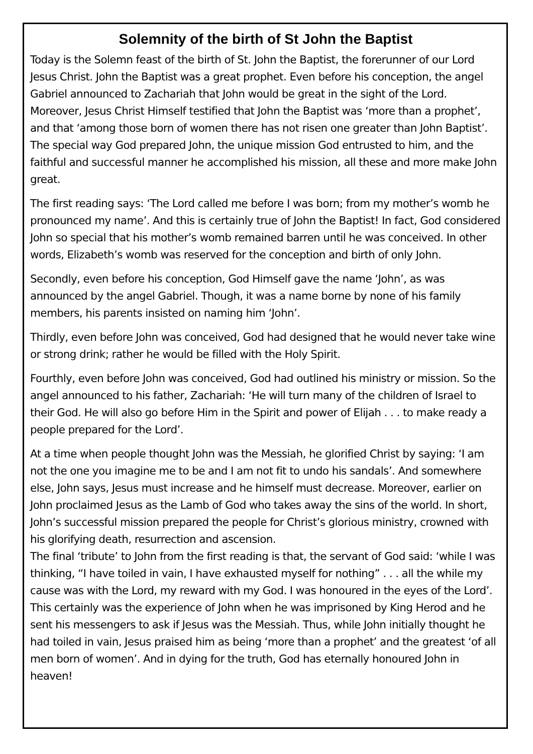Solemnity of the birth of St John the Baptist
Today is the Solemn feast of the birth of St. John the Baptist, the forerunner of our Lord Jesus Christ. John the Baptist was a great prophet. Even before his conception, the angel Gabriel announced to Zachariah that John would be great in the sight of the Lord. Moreover, Jesus Christ Himself testified that John the Baptist was ‘more than a prophet’, and that ‘among those born of women there has not risen one greater than John Baptist’. The special way God prepared John, the unique mission God entrusted to him, and the faithful and successful manner he accomplished his mission, all these and more make John great.
The first reading says: ‘The Lord called me before I was born; from my mother’s womb he pronounced my name’. And this is certainly true of John the Baptist! In fact, God considered John so special that his mother’s womb remained barren until he was conceived. In other words, Elizabeth’s womb was reserved for the conception and birth of only John.
Secondly, even before his conception, God Himself gave the name ‘John’, as was announced by the angel Gabriel. Though, it was a name borne by none of his family members, his parents insisted on naming him ‘John’.
Thirdly, even before John was conceived, God had designed that he would never take wine or strong drink; rather he would be filled with the Holy Spirit.
Fourthly, even before John was conceived, God had outlined his ministry or mission. So the angel announced to his father, Zachariah: ‘He will turn many of the children of Israel to their God. He will also go before Him in the Spirit and power of Elijah . . . to make ready a people prepared for the Lord’.
At a time when people thought John was the Messiah, he glorified Christ by saying: ‘I am not the one you imagine me to be and I am not fit to undo his sandals’. And somewhere else, John says, Jesus must increase and he himself must decrease. Moreover, earlier on John proclaimed Jesus as the Lamb of God who takes away the sins of the world. In short, John’s successful mission prepared the people for Christ’s glorious ministry, crowned with his glorifying death, resurrection and ascension.
The final ‘tribute’ to John from the first reading is that, the servant of God said: ‘while I was thinking, “I have toiled in vain, I have exhausted myself for nothing” . . . all the while my cause was with the Lord, my reward with my God. I was honoured in the eyes of the Lord’. This certainly was the experience of John when he was imprisoned by King Herod and he sent his messengers to ask if Jesus was the Messiah. Thus, while John initially thought he had toiled in vain, Jesus praised him as being ‘more than a prophet’ and the greatest ‘of all men born of women’. And in dying for the truth, God has eternally honoured John in heaven!